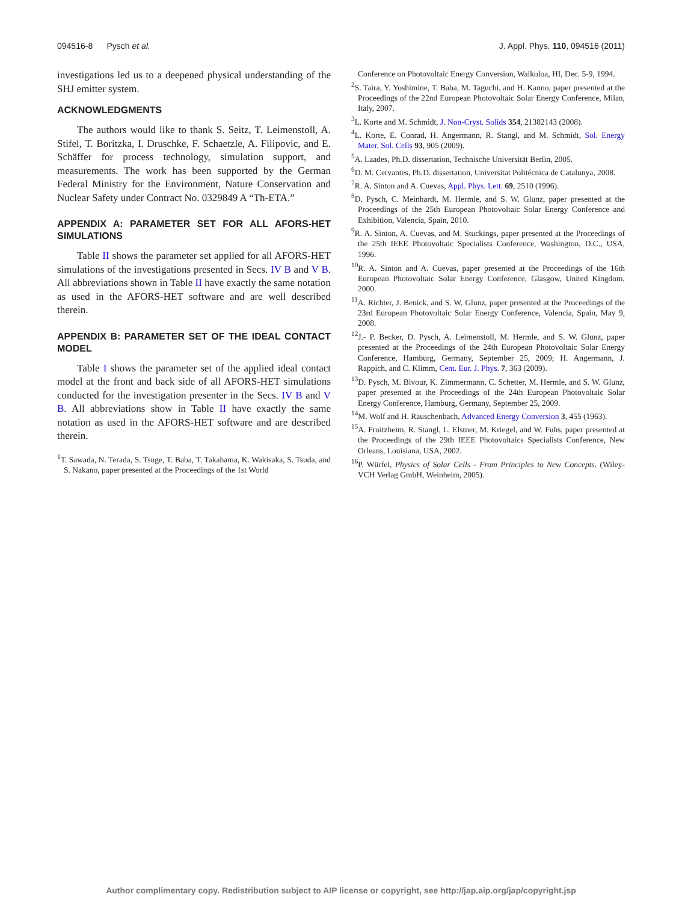094516-8 Pysch et al. J. Appl. Phys. 110, 094516 (2011)
investigations led us to a deepened physical understanding of the SHJ emitter system.
ACKNOWLEDGMENTS
The authors would like to thank S. Seitz, T. Leimenstoll, A. Stifel, T. Boritzka, I. Druschke, F. Schaetzle, A. Filipovic, and E. Schäffer for process technology, simulation support, and measurements. The work has been supported by the German Federal Ministry for the Environment, Nature Conservation and Nuclear Safety under Contract No. 0329849 A “Th-ETA.”
APPENDIX A: PARAMETER SET FOR ALL AFORS-HET SIMULATIONS
Table II shows the parameter set applied for all AFORS-HET simulations of the investigations presented in Secs. IV B and V B. All abbreviations shown in Table II have exactly the same notation as used in the AFORS-HET software and are well described therein.
APPENDIX B: PARAMETER SET OF THE IDEAL CONTACT MODEL
Table I shows the parameter set of the applied ideal contact model at the front and back side of all AFORS-HET simulations conducted for the investigation presenter in the Secs. IV B and V B. All abbreviations show in Table II have exactly the same notation as used in the AFORS-HET software and are described therein.
<sup>1</sup> T. Sawada, N. Terada, S. Tsuge, T. Baba, T. Takahama, K. Wakisaka, S. Tsuda, and S. Nakano, paper presented at the Proceedings of the 1st World
Conference on Photovoltaic Energy Conversion, Waikoloa, HI, Dec. 5-9, 1994.
<sup>2</sup> S. Taira, Y. Yoshimine, T. Baba, M. Taguchi, and H. Kanno, paper presented at the Proceedings of the 22nd European Photovoltaic Solar Energy Conference, Milan, Italy, 2007.
<sup>3</sup> L. Korte and M. Schmidt, J. Non-Cryst. Solids 354, 21382143 (2008).
<sup>4</sup> L. Korte, E. Conrad, H. Angermann, R. Stangl, and M. Schmidt, Sol. Energy Mater. Sol. Cells 93, 905 (2009).
<sup>5</sup> A. Laades, Ph.D. dissertation, Technische Universität Berlin, 2005.
<sup>6</sup> D. M. Cervantes, Ph.D. dissertation, Universitat Politécnica de Catalunya, 2008.
<sup>7</sup> R. A. Sinton and A. Cuevas, Appl. Phys. Lett. 69, 2510 (1996).
<sup>8</sup> D. Pysch, C. Meinhardt, M. Hermle, and S. W. Glunz, paper presented at the Proceedings of the 25th European Photovoltaic Solar Energy Conference and Exhibition, Valencia, Spain, 2010.
<sup>9</sup> R. A. Sinton, A. Cuevas, and M. Stuckings, paper presented at the Proceedings of the 25th IEEE Photovoltaic Specialists Conference, Washington, D.C., USA, 1996.
<sup>10</sup> R. A. Sinton and A. Cuevas, paper presented at the Proceedings of the 16th European Photovoltaic Solar Energy Conference, Glasgow, United Kingdom, 2000.
<sup>11</sup> A. Richter, J. Benick, and S. W. Glunz, paper presented at the Proceedings of the 23rd European Photovoltaic Solar Energy Conference, Valencia, Spain, May 9, 2008.
<sup>12</sup> J.- P. Becker, D. Pysch, A. Leimenstoll, M. Hermle, and S. W. Glunz, paper presented at the Proceedings of the 24th European Photovoltaic Solar Energy Conference, Hamburg, Germany, September 25, 2009; H. Angermann, J. Rappich, and C. Klimm, Cent. Eur. J. Phys. 7, 363 (2009).
<sup>13</sup> D. Pysch, M. Bivour, K. Zimmermann, C. Schetter, M. Hermle, and S. W. Glunz, paper presented at the Proceedings of the 24th European Photovoltaic Solar Energy Conference, Hamburg, Germany, September 25, 2009.
<sup>14</sup> M. Wolf and H. Rauschenbach, Advanced Energy Conversion 3, 455 (1963).
<sup>15</sup> A. Froitzheim, R. Stangl, L. Elstner, M. Kriegel, and W. Fuhs, paper presented at the Proceedings of the 29th IEEE Photovoltaics Specialists Conference, New Orleans, Louisiana, USA, 2002.
<sup>16</sup>P. Würfel, Physics of Solar Cells - From Principles to New Concepts. (Wiley-VCH Verlag GmbH, Weinheim, 2005).
Author complimentary copy. Redistribution subject to AIP license or copyright, see http://jap.aip.org/jap/copyright.jsp